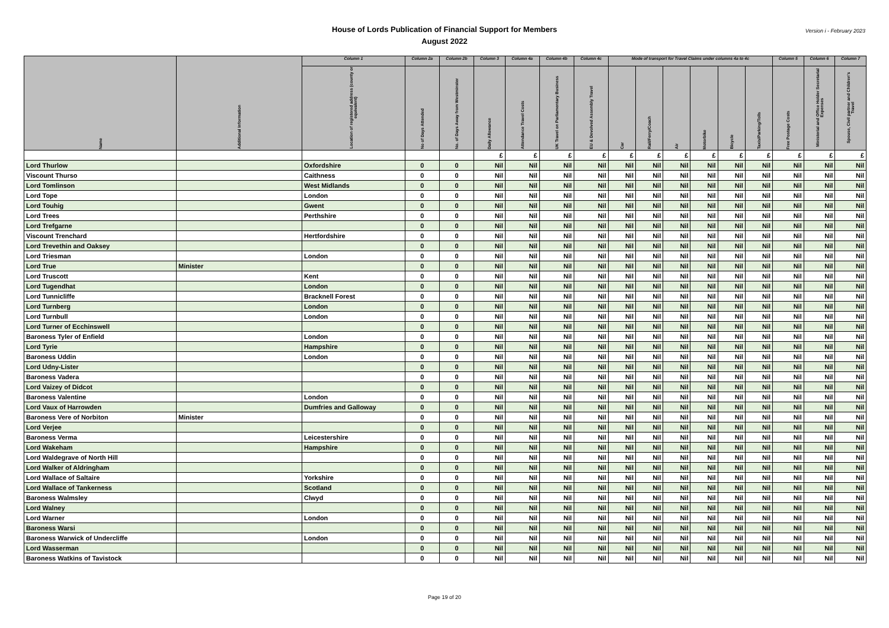House of Lords Publication of Financial Support for Members
August 2022
Version i - February 2023
| Name | Additional Information | Column 1 | Column 2a | Column 2b | Column 3 | Column 4a | Column 4b | Column 4c | Mode of transport for Travel Claims under columns 4a to 4c | | | | | | Column 5 | Column 6 | Column 7 |
| --- | --- | --- | --- | --- | --- | --- | --- | --- | --- | --- | --- | --- | --- | --- | --- | --- | --- |
| | | Location of registered address (county or equivalent) | No of Days Attended | No. of Days Away from Westminster | Daily Allowance | Attendance Travel Costs | UK Travel on Parliamentary Business | EU & Devolved Assembly Travel | Car | Rail/Ferry/Coach | Air | Motorbike | Bicycle | Taxis/Parking/Tolls | Free Postage Costs | Ministerial and Office Holder Secretarial Expenses | Spouse, Civil partner and Children's Travel |
| | | | | | £ | £ | £ | £ | £ | £ | £ | £ | £ | £ | £ | £ | £ |
| Lord Thurlow | | Oxfordshire | 0 | 0 | Nil | Nil | Nil | Nil | Nil | Nil | Nil | Nil | Nil | Nil | Nil | Nil | Nil |
| Viscount Thurso | | Caithness | 0 | 0 | Nil | Nil | Nil | Nil | Nil | Nil | Nil | Nil | Nil | Nil | Nil | Nil | Nil |
| Lord Tomlinson | | West Midlands | 0 | 0 | Nil | Nil | Nil | Nil | Nil | Nil | Nil | Nil | Nil | Nil | Nil | Nil | Nil |
| Lord Tope | | London | 0 | 0 | Nil | Nil | Nil | Nil | Nil | Nil | Nil | Nil | Nil | Nil | Nil | Nil | Nil |
| Lord Touhig | | Gwent | 0 | 0 | Nil | Nil | Nil | Nil | Nil | Nil | Nil | Nil | Nil | Nil | Nil | Nil | Nil |
| Lord Trees | | Perthshire | 0 | 0 | Nil | Nil | Nil | Nil | Nil | Nil | Nil | Nil | Nil | Nil | Nil | Nil | Nil |
| Lord Trefgarne | | | 0 | 0 | Nil | Nil | Nil | Nil | Nil | Nil | Nil | Nil | Nil | Nil | Nil | Nil | Nil |
| Viscount Trenchard | | Hertfordshire | 0 | 0 | Nil | Nil | Nil | Nil | Nil | Nil | Nil | Nil | Nil | Nil | Nil | Nil | Nil |
| Lord Trevethin and Oaksey | | | 0 | 0 | Nil | Nil | Nil | Nil | Nil | Nil | Nil | Nil | Nil | Nil | Nil | Nil | Nil |
| Lord Triesman | | London | 0 | 0 | Nil | Nil | Nil | Nil | Nil | Nil | Nil | Nil | Nil | Nil | Nil | Nil | Nil |
| Lord True | Minister | | 0 | 0 | Nil | Nil | Nil | Nil | Nil | Nil | Nil | Nil | Nil | Nil | Nil | Nil | Nil |
| Lord Truscott | | Kent | 0 | 0 | Nil | Nil | Nil | Nil | Nil | Nil | Nil | Nil | Nil | Nil | Nil | Nil | Nil |
| Lord Tugendhat | | London | 0 | 0 | Nil | Nil | Nil | Nil | Nil | Nil | Nil | Nil | Nil | Nil | Nil | Nil | Nil |
| Lord Tunnicliffe | | Bracknell Forest | 0 | 0 | Nil | Nil | Nil | Nil | Nil | Nil | Nil | Nil | Nil | Nil | Nil | Nil | Nil |
| Lord Turnberg | | London | 0 | 0 | Nil | Nil | Nil | Nil | Nil | Nil | Nil | Nil | Nil | Nil | Nil | Nil | Nil |
| Lord Turnbull | | London | 0 | 0 | Nil | Nil | Nil | Nil | Nil | Nil | Nil | Nil | Nil | Nil | Nil | Nil | Nil |
| Lord Turner of Ecchinswell | | | 0 | 0 | Nil | Nil | Nil | Nil | Nil | Nil | Nil | Nil | Nil | Nil | Nil | Nil | Nil |
| Baroness Tyler of Enfield | | London | 0 | 0 | Nil | Nil | Nil | Nil | Nil | Nil | Nil | Nil | Nil | Nil | Nil | Nil | Nil |
| Lord Tyrie | | Hampshire | 0 | 0 | Nil | Nil | Nil | Nil | Nil | Nil | Nil | Nil | Nil | Nil | Nil | Nil | Nil |
| Baroness Uddin | | London | 0 | 0 | Nil | Nil | Nil | Nil | Nil | Nil | Nil | Nil | Nil | Nil | Nil | Nil | Nil |
| Lord Udny-Lister | | | 0 | 0 | Nil | Nil | Nil | Nil | Nil | Nil | Nil | Nil | Nil | Nil | Nil | Nil | Nil |
| Baroness Vadera | | | 0 | 0 | Nil | Nil | Nil | Nil | Nil | Nil | Nil | Nil | Nil | Nil | Nil | Nil | Nil |
| Lord Vaizey of Didcot | | | 0 | 0 | Nil | Nil | Nil | Nil | Nil | Nil | Nil | Nil | Nil | Nil | Nil | Nil | Nil |
| Baroness Valentine | | London | 0 | 0 | Nil | Nil | Nil | Nil | Nil | Nil | Nil | Nil | Nil | Nil | Nil | Nil | Nil |
| Lord Vaux of Harrowden | | Dumfries and Galloway | 0 | 0 | Nil | Nil | Nil | Nil | Nil | Nil | Nil | Nil | Nil | Nil | Nil | Nil | Nil |
| Baroness Vere of Norbiton | Minister | | 0 | 0 | Nil | Nil | Nil | Nil | Nil | Nil | Nil | Nil | Nil | Nil | Nil | Nil | Nil |
| Lord Verjee | | | 0 | 0 | Nil | Nil | Nil | Nil | Nil | Nil | Nil | Nil | Nil | Nil | Nil | Nil | Nil |
| Baroness Verma | | Leicestershire | 0 | 0 | Nil | Nil | Nil | Nil | Nil | Nil | Nil | Nil | Nil | Nil | Nil | Nil | Nil |
| Lord Wakeham | | Hampshire | 0 | 0 | Nil | Nil | Nil | Nil | Nil | Nil | Nil | Nil | Nil | Nil | Nil | Nil | Nil |
| Lord Waldegrave of North Hill | | | 0 | 0 | Nil | Nil | Nil | Nil | Nil | Nil | Nil | Nil | Nil | Nil | Nil | Nil | Nil |
| Lord Walker of Aldringham | | | 0 | 0 | Nil | Nil | Nil | Nil | Nil | Nil | Nil | Nil | Nil | Nil | Nil | Nil | Nil |
| Lord Wallace of Saltaire | | Yorkshire | 0 | 0 | Nil | Nil | Nil | Nil | Nil | Nil | Nil | Nil | Nil | Nil | Nil | Nil | Nil |
| Lord Wallace of Tankerness | | Scotland | 0 | 0 | Nil | Nil | Nil | Nil | Nil | Nil | Nil | Nil | Nil | Nil | Nil | Nil | Nil |
| Baroness Walmsley | | Clwyd | 0 | 0 | Nil | Nil | Nil | Nil | Nil | Nil | Nil | Nil | Nil | Nil | Nil | Nil | Nil |
| Lord Walney | | | 0 | 0 | Nil | Nil | Nil | Nil | Nil | Nil | Nil | Nil | Nil | Nil | Nil | Nil | Nil |
| Lord Warner | | London | 0 | 0 | Nil | Nil | Nil | Nil | Nil | Nil | Nil | Nil | Nil | Nil | Nil | Nil | Nil |
| Baroness Warsi | | | 0 | 0 | Nil | Nil | Nil | Nil | Nil | Nil | Nil | Nil | Nil | Nil | Nil | Nil | Nil |
| Baroness Warwick of Undercliffe | | London | 0 | 0 | Nil | Nil | Nil | Nil | Nil | Nil | Nil | Nil | Nil | Nil | Nil | Nil | Nil |
| Lord Wasserman | | | 0 | 0 | Nil | Nil | Nil | Nil | Nil | Nil | Nil | Nil | Nil | Nil | Nil | Nil | Nil |
| Baroness Watkins of Tavistock | | | 0 | 0 | Nil | Nil | Nil | Nil | Nil | Nil | Nil | Nil | Nil | Nil | Nil | Nil | Nil |
Page 19 of 20